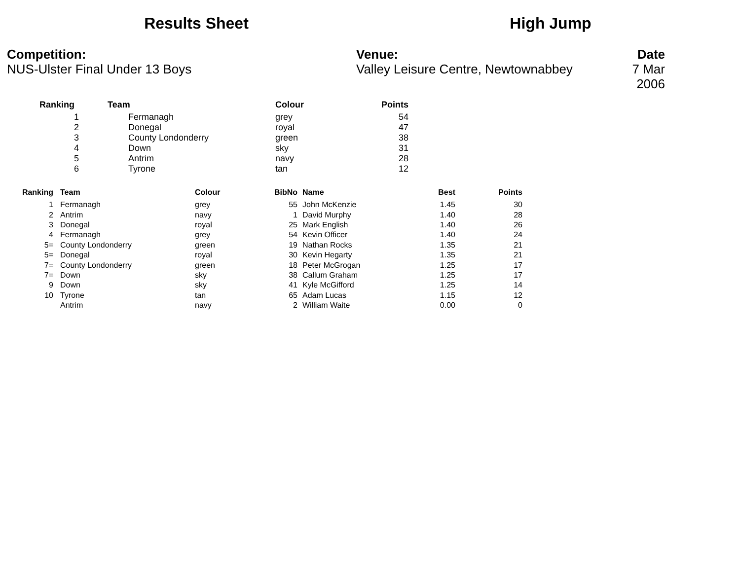Results Sheet High Jump
Competition:
NUS-Ulster Final Under 13 Boys
Venue:
Valley Leisure Centre, Newtownabbey
Date
7 Mar 2006
| Ranking | Team | Colour | Points |
| --- | --- | --- | --- |
| 1 | Fermanagh | grey | 54 |
| 2 | Donegal | royal | 47 |
| 3 | County Londonderry | green | 38 |
| 4 | Down | sky | 31 |
| 5 | Antrim | navy | 28 |
| 6 | Tyrone | tan | 12 |
| Ranking | Team | Colour | BibNo | Name | Best | Points |
| --- | --- | --- | --- | --- | --- | --- |
| 1 | Fermanagh | grey | 55 | John McKenzie | 1.45 | 30 |
| 2 | Antrim | navy | 1 | David Murphy | 1.40 | 28 |
| 3 | Donegal | royal | 25 | Mark English | 1.40 | 26 |
| 4 | Fermanagh | grey | 54 | Kevin Officer | 1.40 | 24 |
| 5= | County Londonderry | green | 19 | Nathan Rocks | 1.35 | 21 |
| 5= | Donegal | royal | 30 | Kevin Hegarty | 1.35 | 21 |
| 7= | County Londonderry | green | 18 | Peter McGrogan | 1.25 | 17 |
| 7= | Down | sky | 38 | Callum Graham | 1.25 | 17 |
| 9 | Down | sky | 41 | Kyle McGifford | 1.25 | 14 |
| 10 | Tyrone | tan | 65 | Adam Lucas | 1.15 | 12 |
| | Antrim | navy | 2 | William Waite | 0.00 | 0 |